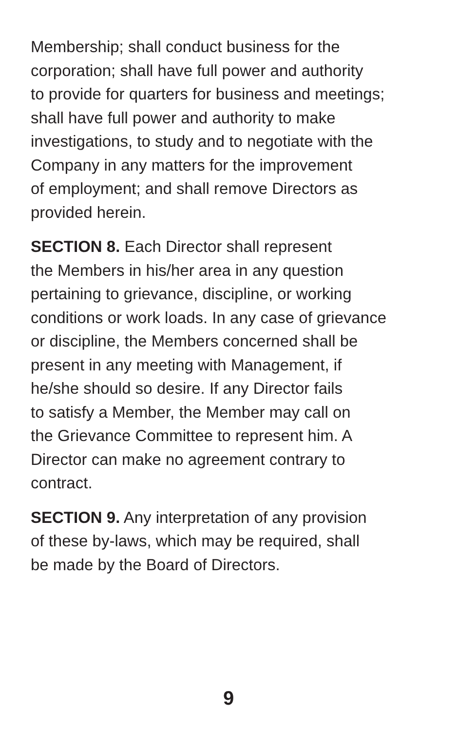Membership; shall conduct business for the
corporation; shall have full power and authority
to provide for quarters for business and meetings;
shall have full power and authority to make
investigations, to study and to negotiate with the
Company in any matters for the improvement
of employment; and shall remove Directors as
provided herein.
SECTION 8. Each Director shall represent
the Members in his/her area in any question
pertaining to grievance, discipline, or working
conditions or work loads. In any case of grievance
or discipline, the Members concerned shall be
present in any meeting with Management, if
he/she should so desire. If any Director fails
to satisfy a Member, the Member may call on
the Grievance Committee to represent him. A
Director can make no agreement contrary to
contract.
SECTION 9. Any interpretation of any provision
of these by-laws, which may be required, shall
be made by the Board of Directors.
9